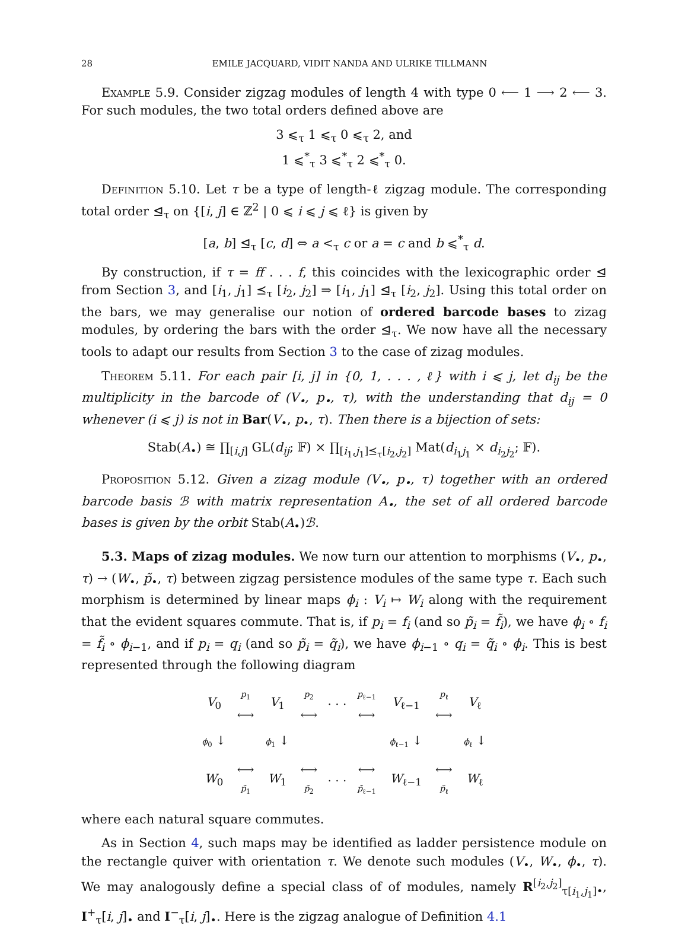28 EMILE JACQUARD, VIDIT NANDA AND ULRIKE TILLMANN
Example 5.9. Consider zigzag modules of length 4 with type 0 ⟵ 1 ⟶ 2 ⟵ 3. For such modules, the two total orders defined above are
3 ⩽<sub>τ</sub> 1 ⩽<sub>τ</sub> 0 ⩽<sub>τ</sub> 2, and
1 ⩽<sup>*</sup><sub>τ</sub> 3 ⩽<sup>*</sup><sub>τ</sub> 2 ⩽<sup>*</sup><sub>τ</sub> 0.
Definition 5.10. Let τ be a type of length-ℓ zigzag module. The corresponding total order ⊴<sub>τ</sub> on {[i, j] ∈ ℤ<sup>2</sup> | 0 ⩽ i ⩽ j ⩽ ℓ} is given by
[a, b] ⊴<sub>τ</sub> [c, d] ⇔ a <<sub>τ</sub> c or a = c and b ⩽<sup>*</sup><sub>τ</sub> d.
By construction, if τ = ff . . . f, this coincides with the lexicographic order ⊴ from Section 3, and [i<sub>1</sub>, j<sub>1</sub>] ⪯<sub>τ</sub> [i<sub>2</sub>, j<sub>2</sub>] ⇒ [i<sub>1</sub>, j<sub>1</sub>] ⊴<sub>τ</sub> [i<sub>2</sub>, j<sub>2</sub>]. Using this total order on the bars, we may generalise our notion of ordered barcode bases to zizag modules, by ordering the bars with the order ⊴<sub>τ</sub>. We now have all the necessary tools to adapt our results from Section 3 to the case of zizag modules.
Theorem 5.11. For each pair [i, j] in {0, 1, . . . , ℓ} with i ⩽ j, let d<sub>ij</sub> be the multiplicity in the barcode of (V<sub>•</sub>, p<sub>•</sub>, τ), with the understanding that d<sub>ij</sub> = 0 whenever (i ⩽ j) is not in Bar(V<sub>•</sub>, p<sub>•</sub>, τ). Then there is a bijection of sets:
Stab(A<sub>•</sub>) ≅ ∏<sub>[i,j]</sub> GL(d<sub>ij</sub>; 𝔽) × ∏<sub>[i<sub>1</sub>,j<sub>1</sub>]⪯<sub>τ</sub>[i<sub>2</sub>,j<sub>2</sub>]</sub> Mat(d<sub>i<sub>1</sub>j<sub>1</sub></sub> × d<sub>i<sub>2</sub>j<sub>2</sub></sub>; 𝔽).
Proposition 5.12. Given a zizag module (V<sub>•</sub>, p<sub>•</sub>, τ) together with an ordered barcode basis ℬ with matrix representation A<sub>•</sub>, the set of all ordered barcode bases is given by the orbit Stab(A<sub>•</sub>)ℬ.
5.3. Maps of zizag modules. We now turn our attention to morphisms (V<sub>•</sub>, p<sub>•</sub>, τ) → (W<sub>•</sub>, p̃<sub>•</sub>, τ) between zigzag persistence modules of the same type τ. Each such morphism is determined by linear maps ϕ<sub>i</sub> : V<sub>i</sub> ↦ W<sub>i</sub> along with the requirement that the evident squares commute. That is, if p<sub>i</sub> = f<sub>i</sub> (and so p̃<sub>i</sub> = f̃<sub>i</sub>), we have ϕ<sub>i</sub> ∘ f<sub>i</sub> = f̃<sub>i</sub> ∘ ϕ<sub>i−1</sub>, and if p<sub>i</sub> = q<sub>i</sub> (and so p̃<sub>i</sub> = q̃<sub>i</sub>), we have ϕ<sub>i−1</sub> ∘ q<sub>i</sub> = q̃<sub>i</sub> ∘ ϕ<sub>i</sub>. This is best represented through the following diagram
| V<sub>0</sub> | p<sub>1</sub> ⟷ | V<sub>1</sub> | p<sub>2</sub> ⟷ | · · · | p<sub>ℓ−1</sub> ⟷ | V<sub>ℓ−1</sub> | p<sub>ℓ</sub> ⟷ | V<sub>ℓ</sub> |
| ϕ<sub>0</sub> ↓ | | ϕ<sub>1</sub> ↓ | | | | ϕ<sub>ℓ−1</sub> ↓ | | ϕ<sub>ℓ</sub> ↓ |
| W<sub>0</sub> | ⟷ p̃<sub>1</sub> | W<sub>1</sub> | ⟷ p̃<sub>2</sub> | · · · | ⟷ p̃<sub>ℓ−1</sub> | W<sub>ℓ−1</sub> | ⟷ p̃<sub>ℓ</sub> | W<sub>ℓ</sub> |
where each natural square commutes.
As in Section 4, such maps may be identified as ladder persistence module on the rectangle quiver with orientation τ. We denote such modules (V<sub>•</sub>, W<sub>•</sub>, ϕ<sub>•</sub>, τ). We may analogously define a special class of of modules, namely R<sup>[i<sub>2</sub>,j<sub>2</sub>]</sup><sub>τ[i<sub>1</sub>,j<sub>1</sub>]•</sub>, I<sup>+</sup><sub>τ</sub>[i, j]<sub>•</sub> and I<sup>−</sup><sub>τ</sub>[i, j]<sub>•</sub>. Here is the zigzag analogue of Definition 4.1